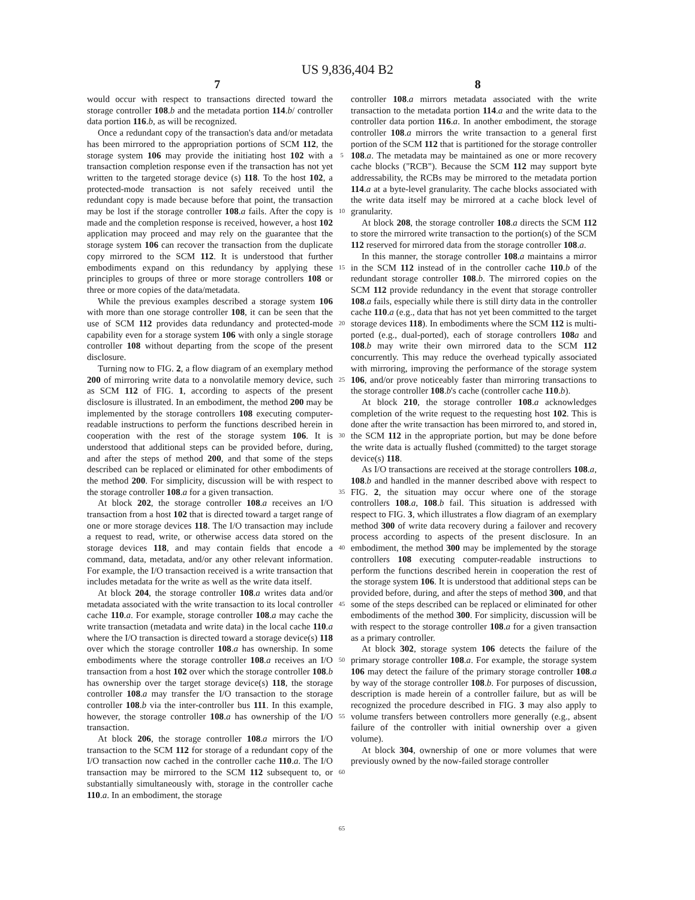US 9,836,404 B2
7 8
would occur with respect to transactions directed toward the storage controller 108.b and the metadata portion 114.b/ controller data portion 116.b, as will be recognized.
Once a redundant copy of the transaction's data and/or metadata has been mirrored to the appropriation portions of SCM 112, the storage system 106 may provide the initiating host 102 with a transaction completion response even if the transaction has not yet written to the targeted storage device (s) 118. To the host 102, a protected-mode transaction is not safely received until the redundant copy is made because before that point, the transaction may be lost if the storage controller 108.a fails. After the copy is made and the completion response is received, however, a host 102 application may proceed and may rely on the guarantee that the storage system 106 can recover the transaction from the duplicate copy mirrored to the SCM 112. It is understood that further embodiments expand on this redundancy by applying these principles to groups of three or more storage controllers 108 or three or more copies of the data/metadata.
While the previous examples described a storage system 106 with more than one storage controller 108, it can be seen that the use of SCM 112 provides data redundancy and protected-mode capability even for a storage system 106 with only a single storage controller 108 without departing from the scope of the present disclosure.
Turning now to FIG. 2, a flow diagram of an exemplary method 200 of mirroring write data to a nonvolatile memory device, such as SCM 112 of FIG. 1, according to aspects of the present disclosure is illustrated. In an embodiment, the method 200 may be implemented by the storage controllers 108 executing computer-readable instructions to perform the functions described herein in cooperation with the rest of the storage system 106. It is understood that additional steps can be provided before, during, and after the steps of method 200, and that some of the steps described can be replaced or eliminated for other embodiments of the method 200. For simplicity, discussion will be with respect to the storage controller 108.a for a given transaction.
At block 202, the storage controller 108.a receives an I/O transaction from a host 102 that is directed toward a target range of one or more storage devices 118. The I/O transaction may include a request to read, write, or otherwise access data stored on the storage devices 118, and may contain fields that encode a command, data, metadata, and/or any other relevant information. For example, the I/O transaction received is a write transaction that includes metadata for the write as well as the write data itself.
At block 204, the storage controller 108.a writes data and/or metadata associated with the write transaction to its local controller cache 110.a. For example, storage controller 108.a may cache the write transaction (metadata and write data) in the local cache 110.a where the I/O transaction is directed toward a storage device(s) 118 over which the storage controller 108.a has ownership. In some embodiments where the storage controller 108.a receives an I/O transaction from a host 102 over which the storage controller 108.b has ownership over the target storage device(s) 118, the storage controller 108.a may transfer the I/O transaction to the storage controller 108.b via the inter-controller bus 111. In this example, however, the storage controller 108.a has ownership of the I/O transaction.
At block 206, the storage controller 108.a mirrors the I/O transaction to the SCM 112 for storage of a redundant copy of the I/O transaction now cached in the controller cache 110.a. The I/O transaction may be mirrored to the SCM 112 subsequent to, or substantially simultaneously with, storage in the controller cache 110.a. In an embodiment, the storage
5
10
15
20
25
30
35
40
45
50
55
60
65
controller 108.a mirrors metadata associated with the write transaction to the metadata portion 114.a and the write data to the controller data portion 116.a. In another embodiment, the storage controller 108.a mirrors the write transaction to a general first portion of the SCM 112 that is partitioned for the storage controller 108.a. The metadata may be maintained as one or more recovery cache blocks ("RCB"). Because the SCM 112 may support byte addressability, the RCBs may be mirrored to the metadata portion 114.a at a byte-level granularity. The cache blocks associated with the write data itself may be mirrored at a cache block level of granularity.
At block 208, the storage controller 108.a directs the SCM 112 to store the mirrored write transaction to the portion(s) of the SCM 112 reserved for mirrored data from the storage controller 108.a.
In this manner, the storage controller 108.a maintains a mirror in the SCM 112 instead of in the controller cache 110.b of the redundant storage controller 108.b. The mirrored copies on the SCM 112 provide redundancy in the event that storage controller 108.a fails, especially while there is still dirty data in the controller cache 110.a (e.g., data that has not yet been committed to the target storage devices 118). In embodiments where the SCM 112 is multi-ported (e.g., dual-ported), each of storage controllers 108 a and 108.b may write their own mirrored data to the SCM 112 concurrently. This may reduce the overhead typically associated with mirroring, improving the performance of the storage system 106, and/or prove noticeably faster than mirroring transactions to the storage controller 108.b's cache (controller cache 110.b).
At block 210, the storage controller 108.a acknowledges completion of the write request to the requesting host 102. This is done after the write transaction has been mirrored to, and stored in, the SCM 112 in the appropriate portion, but may be done before the write data is actually flushed (committed) to the target storage device(s) 118.
As I/O transactions are received at the storage controllers 108.a, 108.b and handled in the manner described above with respect to FIG. 2, the situation may occur where one of the storage controllers 108.a, 108.b fail. This situation is addressed with respect to FIG. 3, which illustrates a flow diagram of an exemplary method 300 of write data recovery during a failover and recovery process according to aspects of the present disclosure. In an embodiment, the method 300 may be implemented by the storage controllers 108 executing computer-readable instructions to perform the functions described herein in cooperation the rest of the storage system 106. It is understood that additional steps can be provided before, during, and after the steps of method 300, and that some of the steps described can be replaced or eliminated for other embodiments of the method 300. For simplicity, discussion will be with respect to the storage controller 108.a for a given transaction as a primary controller.
At block 302, storage system 106 detects the failure of the primary storage controller 108.a. For example, the storage system 106 may detect the failure of the primary storage controller 108.a by way of the storage controller 108.b. For purposes of discussion, description is made herein of a controller failure, but as will be recognized the procedure described in FIG. 3 may also apply to volume transfers between controllers more generally (e.g., absent failure of the controller with initial ownership over a given volume).
At block 304, ownership of one or more volumes that were previously owned by the now-failed storage controller